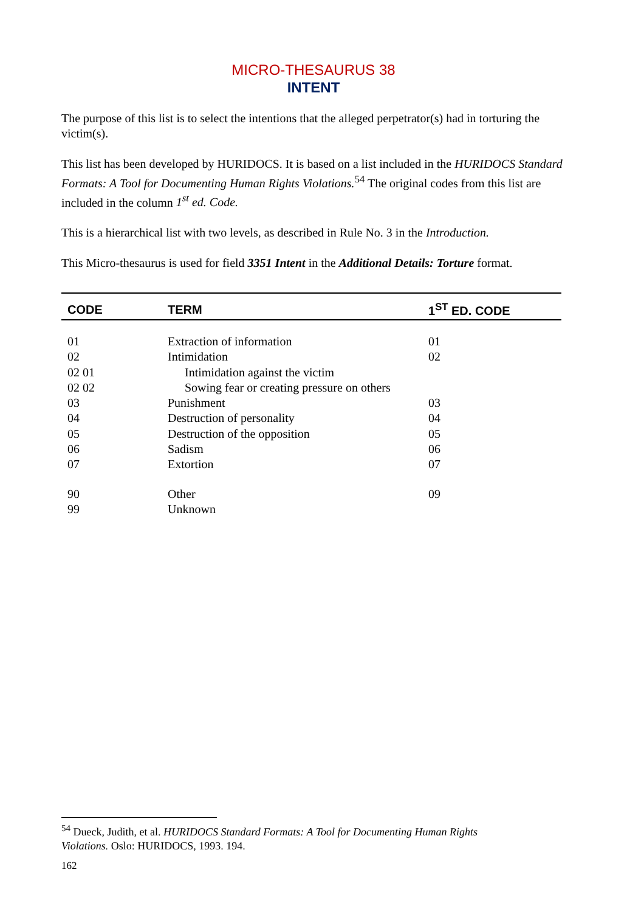MICRO-THESAURUS 38
INTENT
The purpose of this list is to select the intentions that the alleged perpetrator(s) had in torturing the victim(s).
This list has been developed by HURIDOCS. It is based on a list included in the HURIDOCS Standard Formats: A Tool for Documenting Human Rights Violations.<sup>54</sup> The original codes from this list are included in the column 1<sup>st</sup> ed. Code.
This is a hierarchical list with two levels, as described in Rule No. 3 in the Introduction.
This Micro-thesaurus is used for field 3351 Intent in the Additional Details: Torture format.
| CODE | TERM | 1<sup>ST</sup> ED. CODE |
| --- | --- | --- |
| 01 | Extraction of information | 01 |
| 02 | Intimidation | 02 |
| 02 01 | Intimidation against the victim | |
| 02 02 | Sowing fear or creating pressure on others | |
| 03 | Punishment | 03 |
| 04 | Destruction of personality | 04 |
| 05 | Destruction of the opposition | 05 |
| 06 | Sadism | 06 |
| 07 | Extortion | 07 |
| 90 | Other | 09 |
| 99 | Unknown | |
<sup>54</sup> Dueck, Judith, et al. HURIDOCS Standard Formats: A Tool for Documenting Human Rights Violations. Oslo: HURIDOCS, 1993. 194.
162